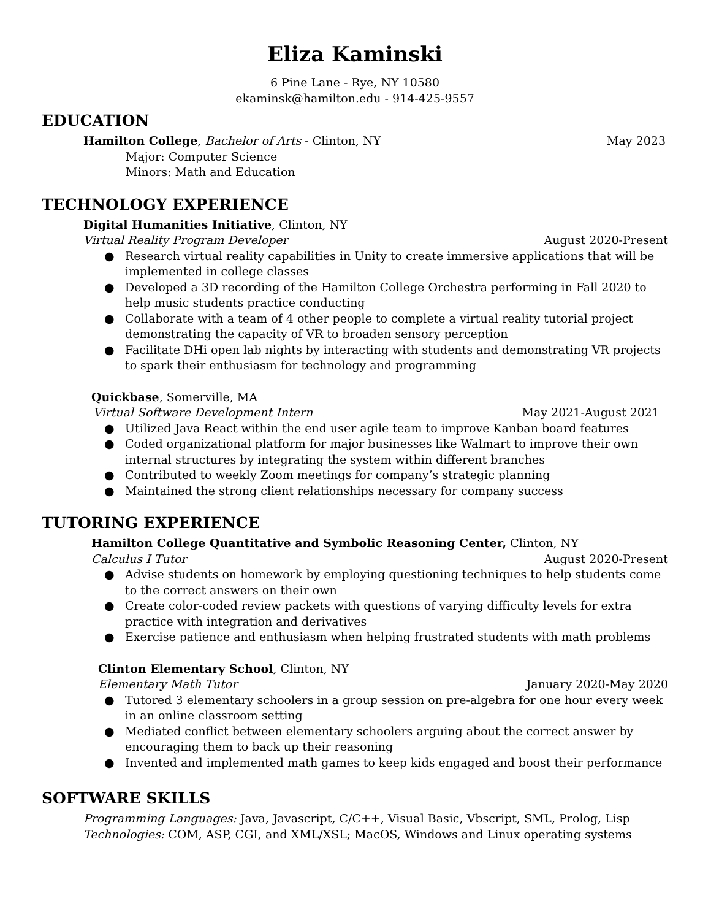Eliza Kaminski
6 Pine Lane - Rye, NY 10580
ekaminsk@hamilton.edu - 914-425-9557
EDUCATION
Hamilton College, Bachelor of Arts - Clinton, NY May 2023
Major: Computer Science
Minors: Math and Education
TECHNOLOGY EXPERIENCE
Digital Humanities Initiative, Clinton, NY
Virtual Reality Program Developer August 2020-Present
● Research virtual reality capabilities in Unity to create immersive applications that will be implemented in college classes
● Developed a 3D recording of the Hamilton College Orchestra performing in Fall 2020 to help music students practice conducting
● Collaborate with a team of 4 other people to complete a virtual reality tutorial project demonstrating the capacity of VR to broaden sensory perception
● Facilitate DHi open lab nights by interacting with students and demonstrating VR projects to spark their enthusiasm for technology and programming
Quickbase, Somerville, MA
Virtual Software Development Intern May 2021-August 2021
● Utilized Java React within the end user agile team to improve Kanban board features
● Coded organizational platform for major businesses like Walmart to improve their own internal structures by integrating the system within different branches
● Contributed to weekly Zoom meetings for company’s strategic planning
● Maintained the strong client relationships necessary for company success
TUTORING EXPERIENCE
Hamilton College Quantitative and Symbolic Reasoning Center, Clinton, NY
Calculus I Tutor August 2020-Present
● Advise students on homework by employing questioning techniques to help students come to the correct answers on their own
● Create color-coded review packets with questions of varying difficulty levels for extra practice with integration and derivatives
● Exercise patience and enthusiasm when helping frustrated students with math problems
Clinton Elementary School, Clinton, NY
Elementary Math Tutor January 2020-May 2020
● Tutored 3 elementary schoolers in a group session on pre-algebra for one hour every week in an online classroom setting
● Mediated conflict between elementary schoolers arguing about the correct answer by encouraging them to back up their reasoning
● Invented and implemented math games to keep kids engaged and boost their performance
SOFTWARE SKILLS
Programming Languages: Java, Javascript, C/C++, Visual Basic, Vbscript, SML, Prolog, Lisp
Technologies: COM, ASP, CGI, and XML/XSL; MacOS, Windows and Linux operating systems